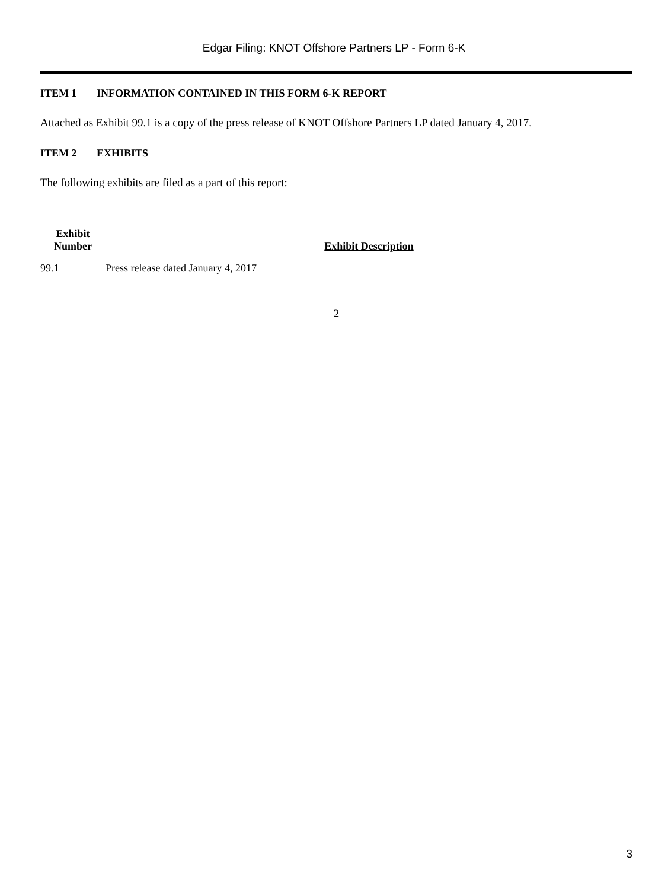Edgar Filing: KNOT Offshore Partners LP - Form 6-K
ITEM 1 INFORMATION CONTAINED IN THIS FORM 6-K REPORT
Attached as Exhibit 99.1 is a copy of the press release of KNOT Offshore Partners LP dated January 4, 2017.
ITEM 2 EXHIBITS
The following exhibits are filed as a part of this report:
| Exhibit Number | Exhibit Description |
| --- | --- |
| 99.1 | Press release dated January 4, 2017 |
2
3